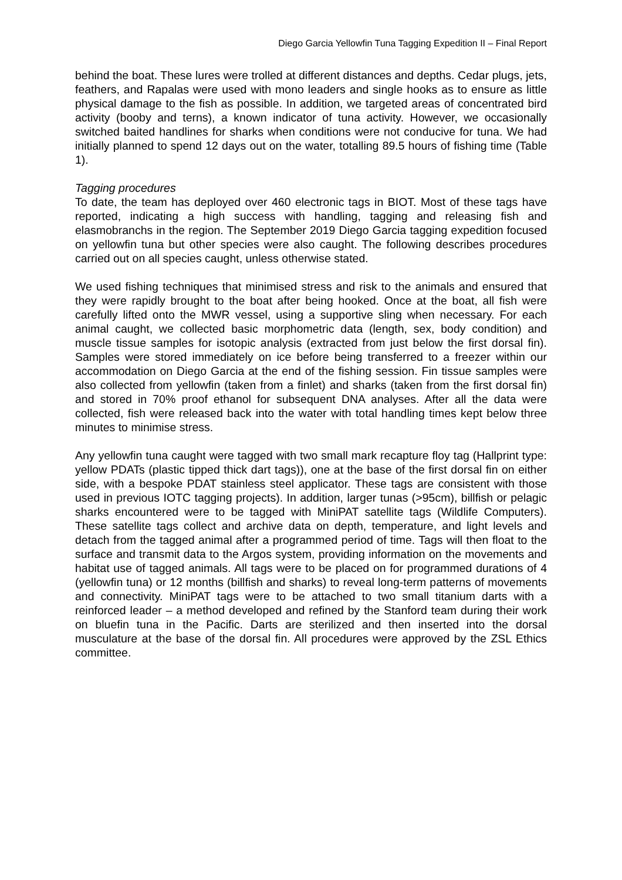Diego Garcia Yellowfin Tuna Tagging Expedition II – Final Report
behind the boat. These lures were trolled at different distances and depths. Cedar plugs, jets, feathers, and Rapalas were used with mono leaders and single hooks as to ensure as little physical damage to the fish as possible. In addition, we targeted areas of concentrated bird activity (booby and terns), a known indicator of tuna activity. However, we occasionally switched baited handlines for sharks when conditions were not conducive for tuna. We had initially planned to spend 12 days out on the water, totalling 89.5 hours of fishing time (Table 1).
Tagging procedures
To date, the team has deployed over 460 electronic tags in BIOT. Most of these tags have reported, indicating a high success with handling, tagging and releasing fish and elasmobranchs in the region. The September 2019 Diego Garcia tagging expedition focused on yellowfin tuna but other species were also caught. The following describes procedures carried out on all species caught, unless otherwise stated.
We used fishing techniques that minimised stress and risk to the animals and ensured that they were rapidly brought to the boat after being hooked. Once at the boat, all fish were carefully lifted onto the MWR vessel, using a supportive sling when necessary. For each animal caught, we collected basic morphometric data (length, sex, body condition) and muscle tissue samples for isotopic analysis (extracted from just below the first dorsal fin). Samples were stored immediately on ice before being transferred to a freezer within our accommodation on Diego Garcia at the end of the fishing session. Fin tissue samples were also collected from yellowfin (taken from a finlet) and sharks (taken from the first dorsal fin) and stored in 70% proof ethanol for subsequent DNA analyses. After all the data were collected, fish were released back into the water with total handling times kept below three minutes to minimise stress.
Any yellowfin tuna caught were tagged with two small mark recapture floy tag (Hallprint type: yellow PDATs (plastic tipped thick dart tags)), one at the base of the first dorsal fin on either side, with a bespoke PDAT stainless steel applicator. These tags are consistent with those used in previous IOTC tagging projects). In addition, larger tunas (>95cm), billfish or pelagic sharks encountered were to be tagged with MiniPAT satellite tags (Wildlife Computers). These satellite tags collect and archive data on depth, temperature, and light levels and detach from the tagged animal after a programmed period of time. Tags will then float to the surface and transmit data to the Argos system, providing information on the movements and habitat use of tagged animals. All tags were to be placed on for programmed durations of 4 (yellowfin tuna) or 12 months (billfish and sharks) to reveal long-term patterns of movements and connectivity. MiniPAT tags were to be attached to two small titanium darts with a reinforced leader – a method developed and refined by the Stanford team during their work on bluefin tuna in the Pacific. Darts are sterilized and then inserted into the dorsal musculature at the base of the dorsal fin. All procedures were approved by the ZSL Ethics committee.